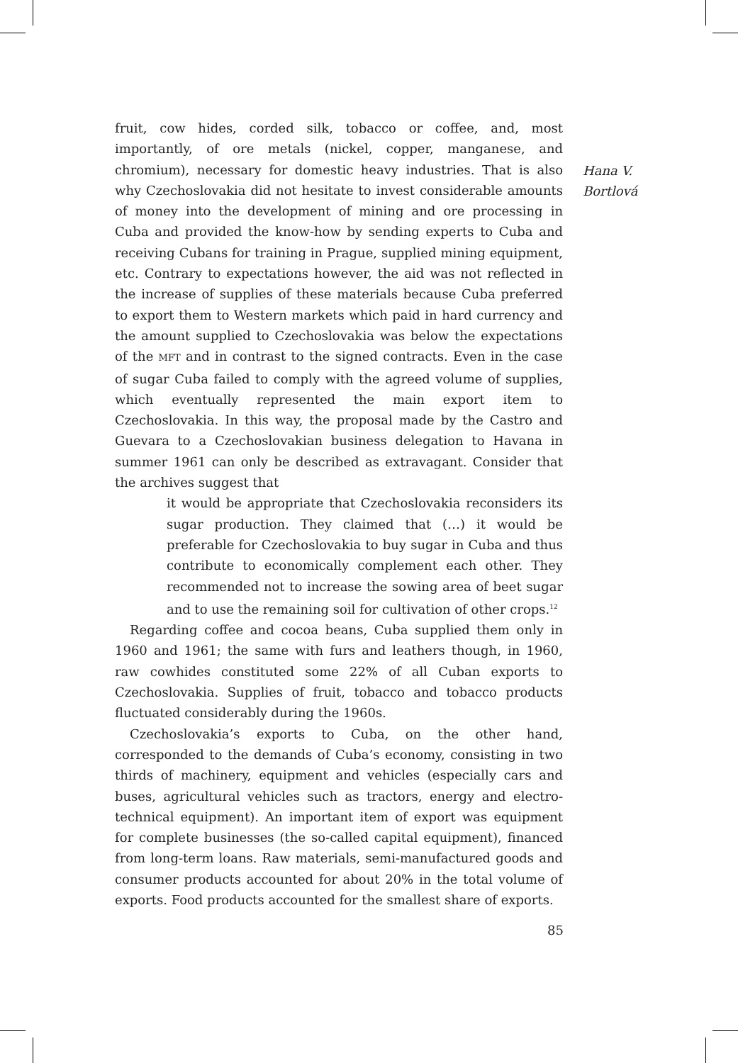fruit, cow hides, corded silk, tobacco or coffee, and, most importantly, of ore metals (nickel, copper, manganese, and chromium), necessary for domestic heavy industries. That is also why Czechoslovakia did not hesitate to invest considerable amounts of money into the development of mining and ore processing in Cuba and provided the know-how by sending experts to Cuba and receiving Cubans for training in Prague, supplied mining equipment, etc. Contrary to expectations however, the aid was not reflected in the increase of supplies of these materials because Cuba preferred to export them to Western markets which paid in hard currency and the amount supplied to Czechoslovakia was below the expectations of the MFT and in contrast to the signed contracts. Even in the case of sugar Cuba failed to comply with the agreed volume of supplies, which eventually represented the main export item to Czechoslovakia. In this way, the proposal made by the Castro and Guevara to a Czechoslovakian business delegation to Havana in summer 1961 can only be described as extravagant. Consider that the archives suggest that
it would be appropriate that Czechoslovakia reconsiders its sugar production. They claimed that (…) it would be preferable for Czechoslovakia to buy sugar in Cuba and thus contribute to economically complement each other. They recommended not to increase the sowing area of beet sugar and to use the remaining soil for cultivation of other crops.<sup>12</sup>
Regarding coffee and cocoa beans, Cuba supplied them only in 1960 and 1961; the same with furs and leathers though, in 1960, raw cowhides constituted some 22% of all Cuban exports to Czechoslovakia. Supplies of fruit, tobacco and tobacco products fluctuated considerably during the 1960s.
Czechoslovakia’s exports to Cuba, on the other hand, corresponded to the demands of Cuba’s economy, consisting in two thirds of machinery, equipment and vehicles (especially cars and buses, agricultural vehicles such as tractors, energy and electro-technical equipment). An important item of export was equipment for complete businesses (the so-called capital equipment), financed from long-term loans. Raw materials, semi-manufactured goods and consumer products accounted for about 20% in the total volume of exports. Food products accounted for the smallest share of exports.
Hana V.
Bortlová
85